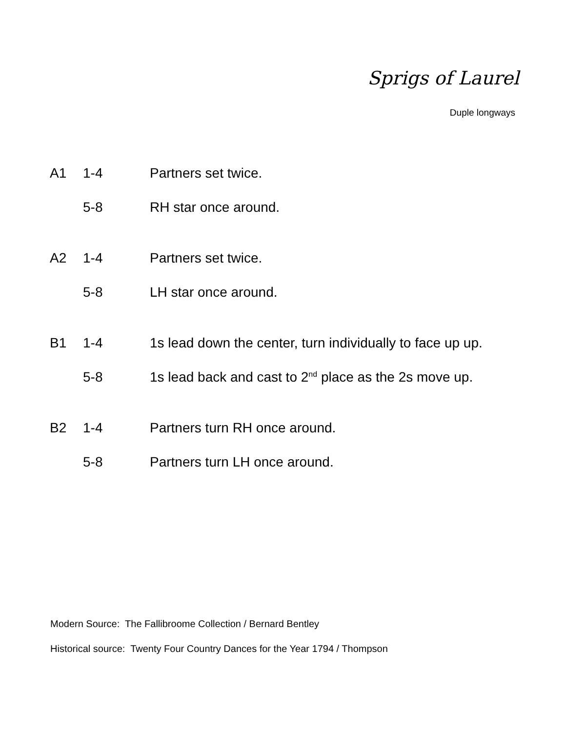Sprigs of Laurel
Duple longways
| A1 | 1-4 | Partners set twice. |
| | 5-8 | RH star once around. |
| A2 | 1-4 | Partners set twice. |
| | 5-8 | LH star once around. |
| B1 | 1-4 | 1s lead down the center, turn individually to face up up. |
| | 5-8 | 1s lead back and cast to 2<sup>nd</sup> place as the 2s move up. |
| B2 | 1-4 | Partners turn RH once around. |
| | 5-8 | Partners turn LH once around. |
Modern Source: The Fallibroome Collection / Bernard Bentley
Historical source: Twenty Four Country Dances for the Year 1794 / Thompson